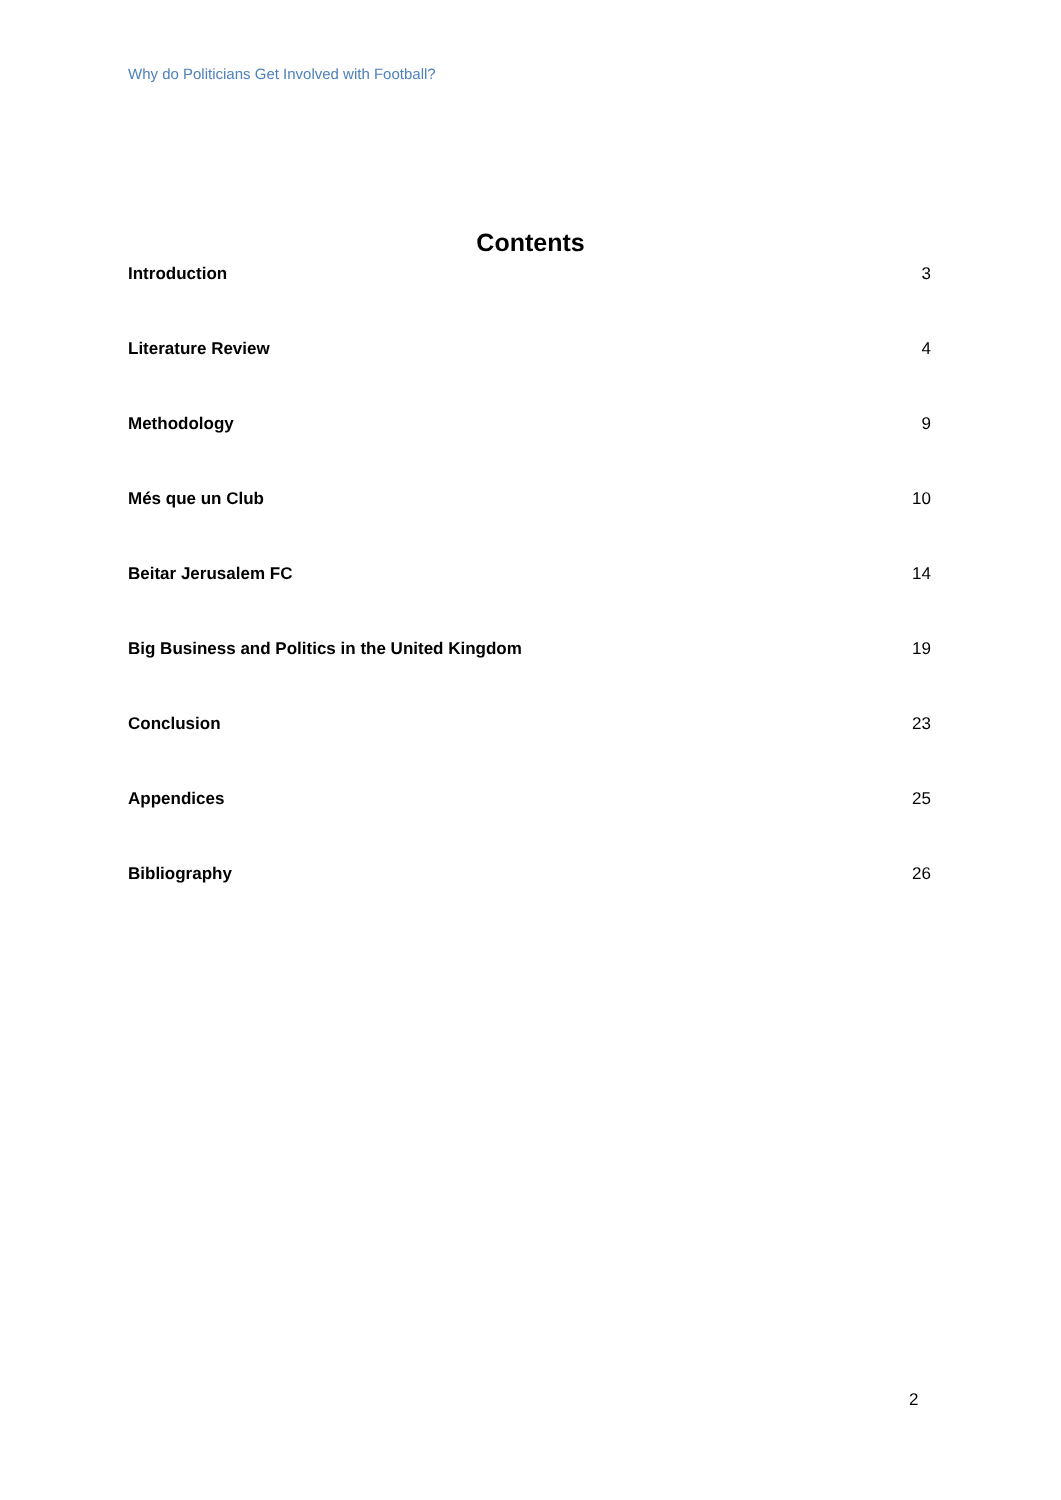Why do Politicians Get Involved with Football?
Contents
Introduction 3
Literature Review 4
Methodology 9
Més que un Club 10
Beitar Jerusalem FC 14
Big Business and Politics in the United Kingdom 19
Conclusion 23
Appendices 25
Bibliography 26
2